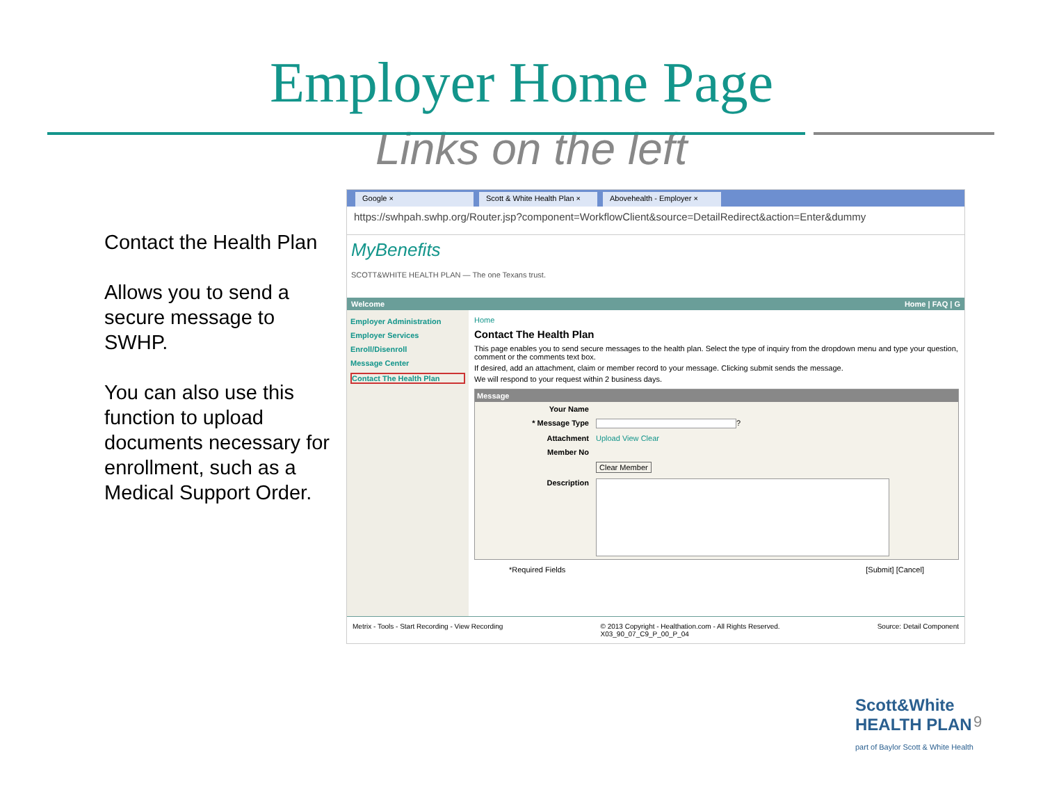Employer Home Page
Links on the left
Contact the Health Plan
Allows you to send a secure message to SWHP.
You can also use this function to upload documents necessary for enrollment, such as a Medical Support Order.
Google × Scott & White Health Plan × Abovehealth - Employer ×
https://swhpah.swhp.org/Router.jsp?component=WorkflowClient&source=DetailRedirect&action=Enter&dummy
MyBenefits
SCOTT&WHITE HEALTH PLAN — The one Texans trust.
Welcome Home | FAQ | G
Employer Administration
Employer Services
Enroll/Disenroll
Message Center
Contact The Health Plan
Home
Contact The Health Plan
This page enables you to send secure messages to the health plan. Select the type of inquiry from the dropdown menu and type your question, comment or the comments text box.
If desired, add an attachment, claim or member record to your message. Clicking submit sends the message.
We will respond to your request within 2 business days.
Message
Your Name
* Message Type ?
Attachment Upload View Clear
Member No
Clear Member
Description
*Required Fields [Submit] [Cancel]
Metrix - Tools - Start Recording - View Recording © 2013 Copyright - Healthation.com - All Rights Reserved.
X03_90_07_C9_P_00_P_04 Source: Detail Component
Scott&White
HEALTH PLAN
part of Baylor Scott & White Health
9